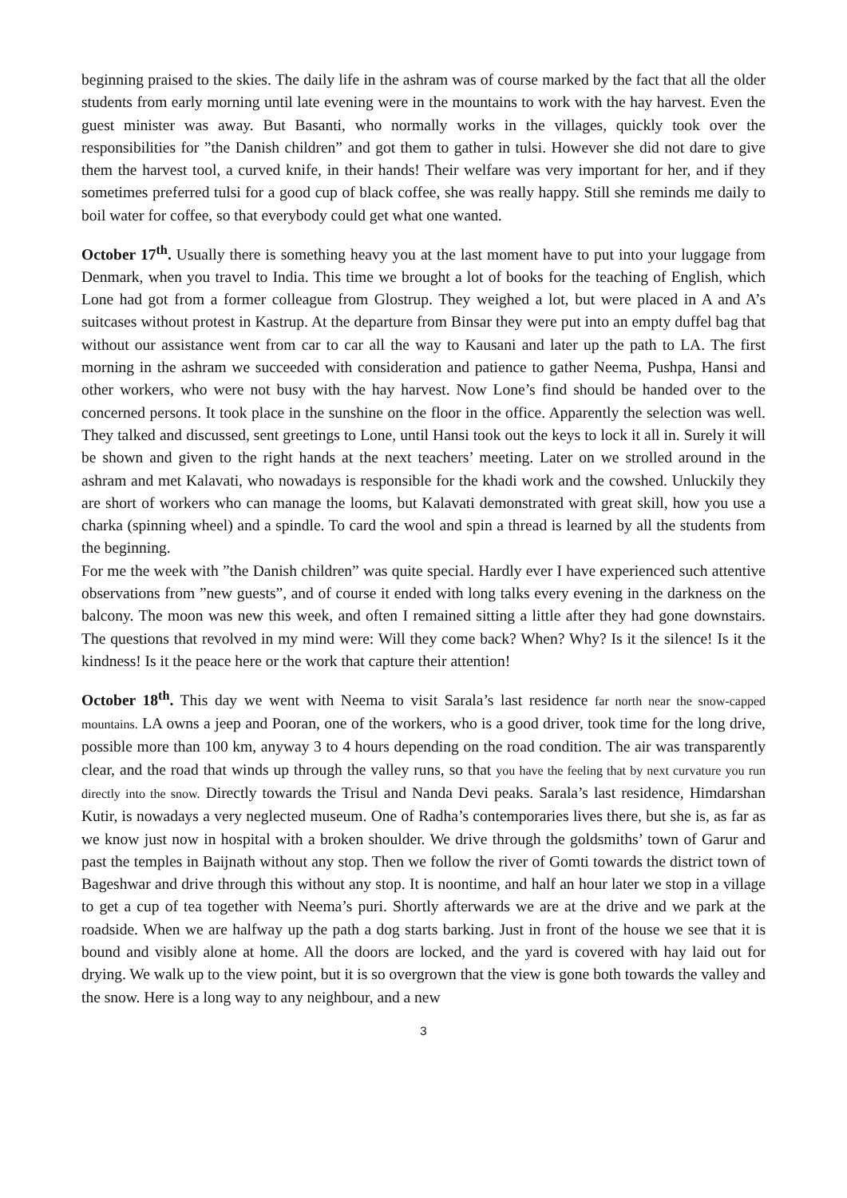beginning praised to the skies. The daily life in the ashram was of course marked by the fact that all the older students from early morning until late evening were in the mountains to work with the hay harvest. Even the guest minister was away. But Basanti, who normally works in the villages, quickly took over the responsibilities for ”the Danish children” and got them to gather in tulsi. However she did not dare to give them the harvest tool, a curved knife, in their hands! Their welfare was very important for her, and if they sometimes preferred tulsi for a good cup of black coffee, she was really happy. Still she reminds me daily to boil water for coffee, so that everybody could get what one wanted.
October 17<sup>th</sup>. Usually there is something heavy you at the last moment have to put into your luggage from Denmark, when you travel to India. This time we brought a lot of books for the teaching of English, which Lone had got from a former colleague from Glostrup. They weighed a lot, but were placed in A and A’s suitcases without protest in Kastrup. At the departure from Binsar they were put into an empty duffel bag that without our assistance went from car to car all the way to Kausani and later up the path to LA. The first morning in the ashram we succeeded with consideration and patience to gather Neema, Pushpa, Hansi and other workers, who were not busy with the hay harvest. Now Lone’s find should be handed over to the concerned persons. It took place in the sunshine on the floor in the office. Apparently the selection was well. They talked and discussed, sent greetings to Lone, until Hansi took out the keys to lock it all in. Surely it will be shown and given to the right hands at the next teachers’ meeting. Later on we strolled around in the ashram and met Kalavati, who nowadays is responsible for the khadi work and the cowshed. Unluckily they are short of workers who can manage the looms, but Kalavati demonstrated with great skill, how you use a charka (spinning wheel) and a spindle. To card the wool and spin a thread is learned by all the students from the beginning.
For me the week with ”the Danish children” was quite special. Hardly ever I have experienced such attentive observations from ”new guests”, and of course it ended with long talks every evening in the darkness on the balcony. The moon was new this week, and often I remained sitting a little after they had gone downstairs. The questions that revolved in my mind were: Will they come back? When? Why? Is it the silence! Is it the kindness! Is it the peace here or the work that capture their attention!
October 18<sup>th</sup>. This day we went with Neema to visit Sarala’s last residence far north near the snow-capped mountains. LA owns a jeep and Pooran, one of the workers, who is a good driver, took time for the long drive, possible more than 100 km, anyway 3 to 4 hours depending on the road condition. The air was transparently clear, and the road that winds up through the valley runs, so that you have the feeling that by next curvature you run directly into the snow. Directly towards the Trisul and Nanda Devi peaks. Sarala’s last residence, Himdarshan Kutir, is nowadays a very neglected museum. One of Radha’s contemporaries lives there, but she is, as far as we know just now in hospital with a broken shoulder. We drive through the goldsmiths’ town of Garur and past the temples in Baijnath without any stop. Then we follow the river of Gomti towards the district town of Bageshwar and drive through this without any stop. It is noontime, and half an hour later we stop in a village to get a cup of tea together with Neema’s puri. Shortly afterwards we are at the drive and we park at the roadside. When we are halfway up the path a dog starts barking. Just in front of the house we see that it is bound and visibly alone at home. All the doors are locked, and the yard is covered with hay laid out for drying. We walk up to the view point, but it is so overgrown that the view is gone both towards the valley and the snow. Here is a long way to any neighbour, and a new
3